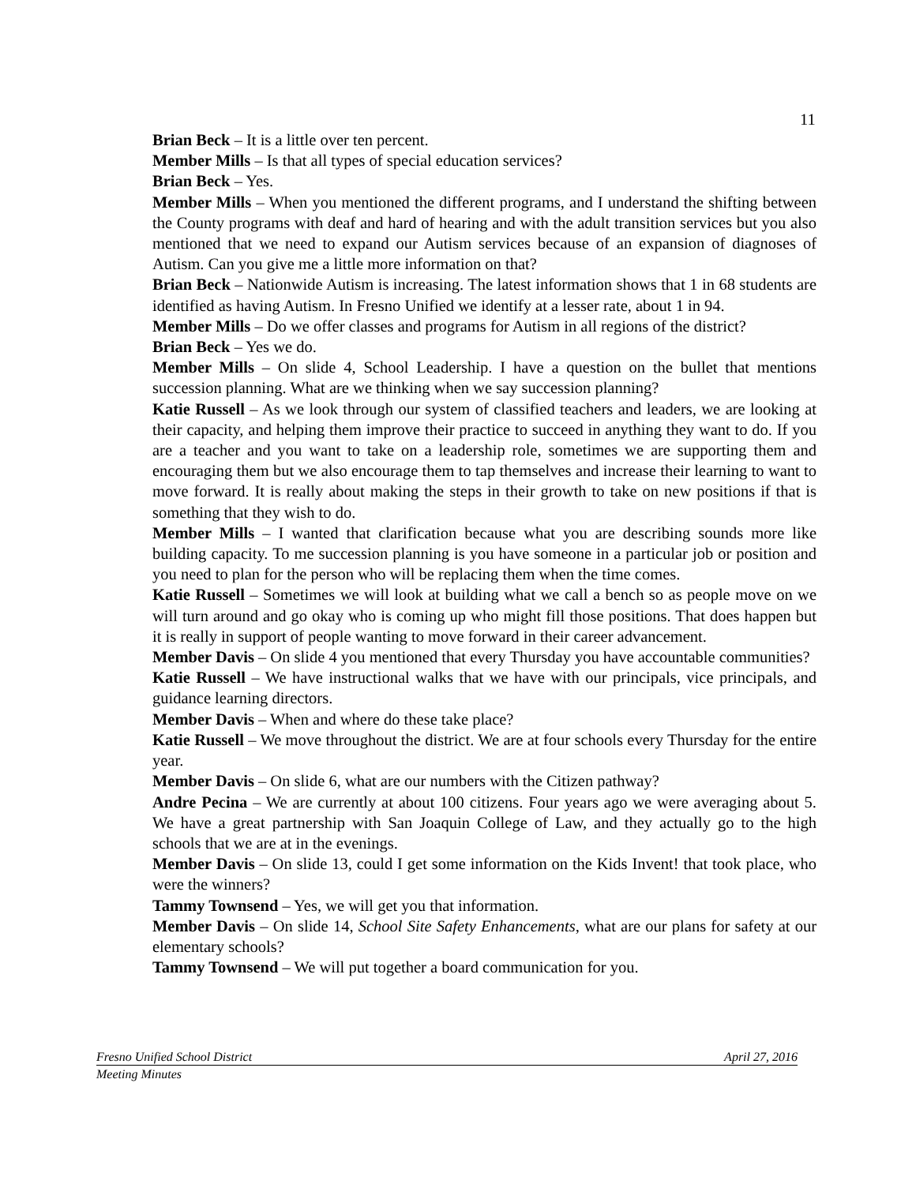11
Brian Beck – It is a little over ten percent.
Member Mills – Is that all types of special education services?
Brian Beck – Yes.
Member Mills – When you mentioned the different programs, and I understand the shifting between the County programs with deaf and hard of hearing and with the adult transition services but you also mentioned that we need to expand our Autism services because of an expansion of diagnoses of Autism. Can you give me a little more information on that?
Brian Beck – Nationwide Autism is increasing. The latest information shows that 1 in 68 students are identified as having Autism. In Fresno Unified we identify at a lesser rate, about 1 in 94.
Member Mills – Do we offer classes and programs for Autism in all regions of the district?
Brian Beck – Yes we do.
Member Mills – On slide 4, School Leadership. I have a question on the bullet that mentions succession planning. What are we thinking when we say succession planning?
Katie Russell – As we look through our system of classified teachers and leaders, we are looking at their capacity, and helping them improve their practice to succeed in anything they want to do. If you are a teacher and you want to take on a leadership role, sometimes we are supporting them and encouraging them but we also encourage them to tap themselves and increase their learning to want to move forward. It is really about making the steps in their growth to take on new positions if that is something that they wish to do.
Member Mills – I wanted that clarification because what you are describing sounds more like building capacity. To me succession planning is you have someone in a particular job or position and you need to plan for the person who will be replacing them when the time comes.
Katie Russell – Sometimes we will look at building what we call a bench so as people move on we will turn around and go okay who is coming up who might fill those positions. That does happen but it is really in support of people wanting to move forward in their career advancement.
Member Davis – On slide 4 you mentioned that every Thursday you have accountable communities?
Katie Russell – We have instructional walks that we have with our principals, vice principals, and guidance learning directors.
Member Davis – When and where do these take place?
Katie Russell – We move throughout the district. We are at four schools every Thursday for the entire year.
Member Davis – On slide 6, what are our numbers with the Citizen pathway?
Andre Pecina – We are currently at about 100 citizens. Four years ago we were averaging about 5. We have a great partnership with San Joaquin College of Law, and they actually go to the high schools that we are at in the evenings.
Member Davis – On slide 13, could I get some information on the Kids Invent! that took place, who were the winners?
Tammy Townsend – Yes, we will get you that information.
Member Davis – On slide 14, School Site Safety Enhancements, what are our plans for safety at our elementary schools?
Tammy Townsend – We will put together a board communication for you.
Fresno Unified School District April 27, 2016
Meeting Minutes